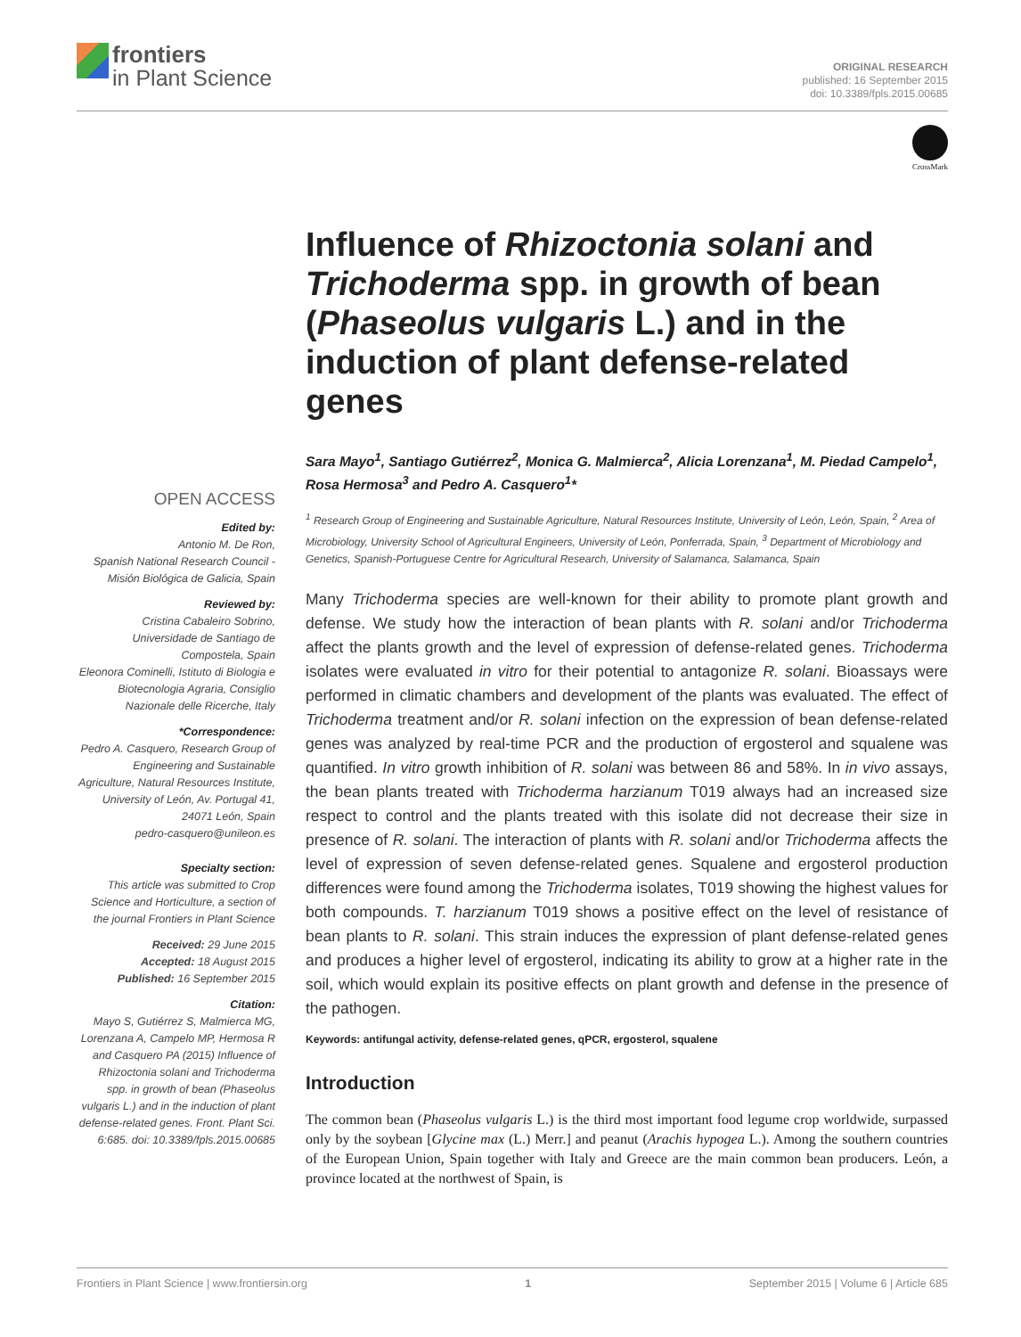frontiers
in Plant Science
ORIGINAL RESEARCH
published: 16 September 2015
doi: 10.3389/fpls.2015.00685
CrossMark
Influence of Rhizoctonia solani and Trichoderma spp. in growth of bean (Phaseolus vulgaris L.) and in the induction of plant defense-related genes
Sara Mayo<sup>1</sup>, Santiago Gutiérrez<sup>2</sup>, Monica G. Malmierca<sup>2</sup>, Alicia Lorenzana<sup>1</sup>, M. Piedad Campelo<sup>1</sup>, Rosa Hermosa<sup>3</sup> and Pedro A. Casquero<sup>1</sup>*
<sup>1</sup> Research Group of Engineering and Sustainable Agriculture, Natural Resources Institute, University of León, León, Spain, <sup>2</sup> Area of Microbiology, University School of Agricultural Engineers, University of León, Ponferrada, Spain, <sup>3</sup> Department of Microbiology and Genetics, Spanish-Portuguese Centre for Agricultural Research, University of Salamanca, Salamanca, Spain
Many Trichoderma species are well-known for their ability to promote plant growth and defense. We study how the interaction of bean plants with R. solani and/or Trichoderma affect the plants growth and the level of expression of defense-related genes. Trichoderma isolates were evaluated in vitro for their potential to antagonize R. solani. Bioassays were performed in climatic chambers and development of the plants was evaluated. The effect of Trichoderma treatment and/or R. solani infection on the expression of bean defense-related genes was analyzed by real-time PCR and the production of ergosterol and squalene was quantified. In vitro growth inhibition of R. solani was between 86 and 58%. In in vivo assays, the bean plants treated with Trichoderma harzianum T019 always had an increased size respect to control and the plants treated with this isolate did not decrease their size in presence of R. solani. The interaction of plants with R. solani and/or Trichoderma affects the level of expression of seven defense-related genes. Squalene and ergosterol production differences were found among the Trichoderma isolates, T019 showing the highest values for both compounds. T. harzianum T019 shows a positive effect on the level of resistance of bean plants to R. solani. This strain induces the expression of plant defense-related genes and produces a higher level of ergosterol, indicating its ability to grow at a higher rate in the soil, which would explain its positive effects on plant growth and defense in the presence of the pathogen.
Keywords: antifungal activity, defense-related genes, qPCR, ergosterol, squalene
Introduction
The common bean (Phaseolus vulgaris L.) is the third most important food legume crop worldwide, surpassed only by the soybean [Glycine max (L.) Merr.] and peanut (Arachis hypogea L.). Among the southern countries of the European Union, Spain together with Italy and Greece are the main common bean producers. León, a province located at the northwest of Spain, is
OPEN ACCESS
Edited by:
Antonio M. De Ron,
Spanish National Research Council - Misión Biológica de Galicia, Spain
Reviewed by:
Cristina Cabaleiro Sobrino, Universidade de Santiago de Compostela, Spain
Eleonora Cominelli, Istituto di Biologia e Biotecnologia Agraria, Consiglio Nazionale delle Ricerche, Italy
*Correspondence:
Pedro A. Casquero, Research Group of Engineering and Sustainable Agriculture, Natural Resources Institute, University of León, Av. Portugal 41, 24071 León, Spain
pedro-casquero@unileon.es
Specialty section:
This article was submitted to Crop Science and Horticulture, a section of the journal Frontiers in Plant Science
Received: 29 June 2015
Accepted: 18 August 2015
Published: 16 September 2015
Citation:
Mayo S, Gutiérrez S, Malmierca MG, Lorenzana A, Campelo MP, Hermosa R and Casquero PA (2015) Influence of Rhizoctonia solani and Trichoderma spp. in growth of bean (Phaseolus vulgaris L.) and in the induction of plant defense-related genes. Front. Plant Sci. 6:685. doi: 10.3389/fpls.2015.00685
Frontiers in Plant Science | www.frontiersin.org 1 September 2015 | Volume 6 | Article 685